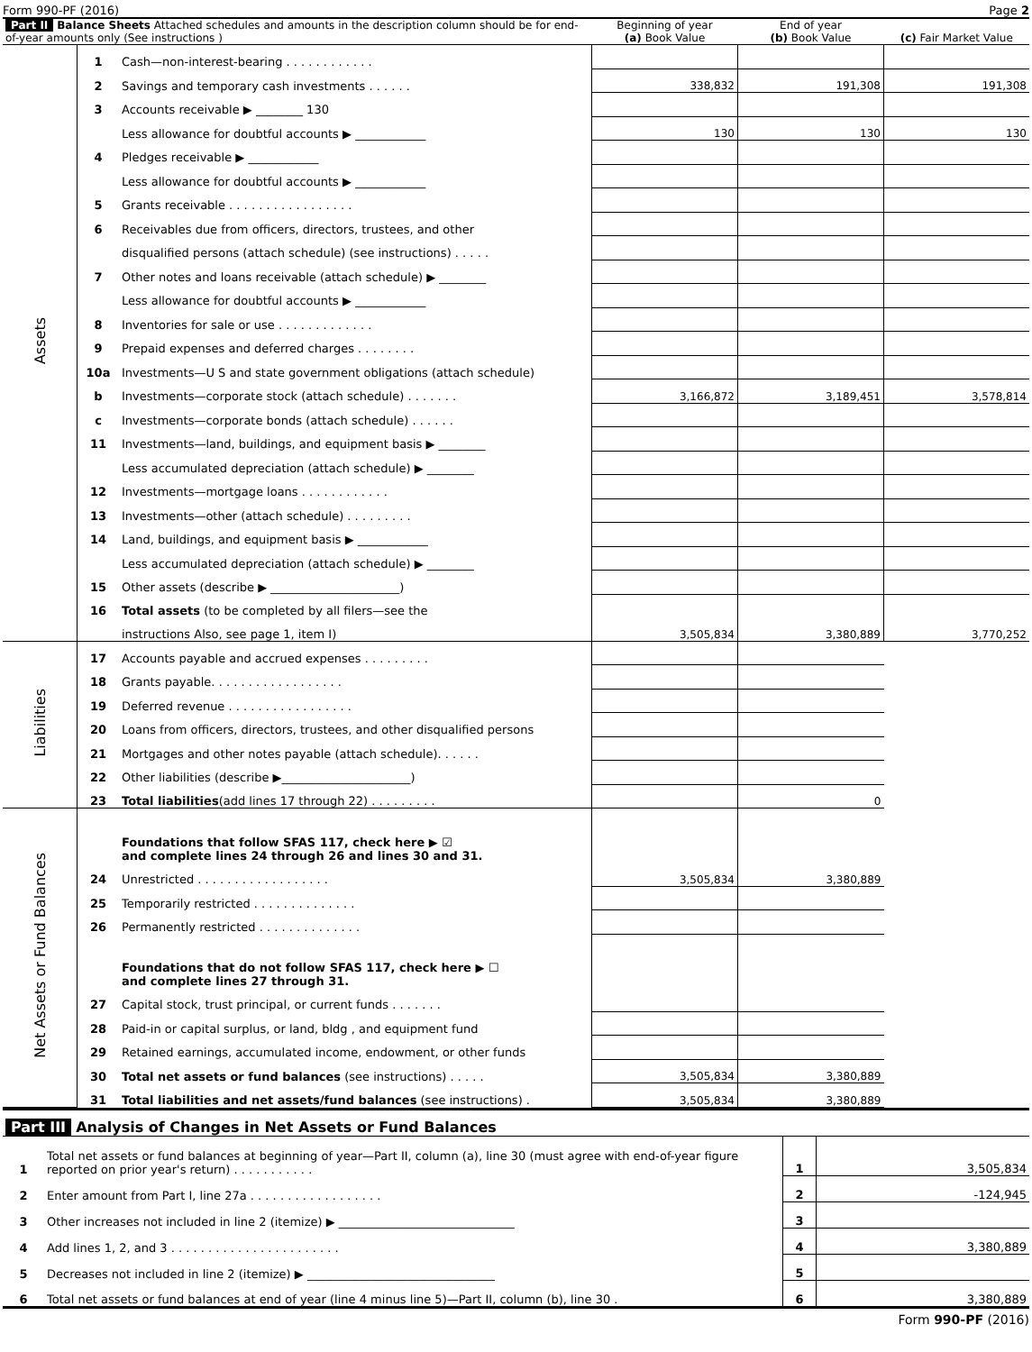Form 990-PF (2016) Page 2
| Part II Balance Sheets Attached schedules and amounts in the description column should be for end-of-year amounts only (See instructions ) | | | Beginning of year (a) Book Value | End of year (b) Book Value | (c) Fair Market Value |
| Assets | 1 | Cash—non-interest-bearing . . . . . . . . . . . . | | | |
| | 2 | Savings and temporary cash investments . . . . . . | 338,832 | 191,308 | 191,308 |
| | 3 | Accounts receivable ▶ ________ 130 | | | |
| | | Less allowance for doubtful accounts ▶ ____________ | 130 | 130 | 130 |
| | 4 | Pledges receivable ▶ ____________ | | | |
| | | Less allowance for doubtful accounts ▶ ____________ | | | |
| | 5 | Grants receivable . . . . . . . . . . . . . . . . . | | | |
| | 6 | Receivables due from officers, directors, trustees, and other | | | |
| | | disqualified persons (attach schedule) (see instructions) . . . . . | | | |
| | 7 | Other notes and loans receivable (attach schedule) ▶ ________ | | | |
| | | Less allowance for doubtful accounts ▶ ____________ | | | |
| | 8 | Inventories for sale or use . . . . . . . . . . . . . | | | |
| | 9 | Prepaid expenses and deferred charges . . . . . . . . | | | |
| | 10a | Investments—U S and state government obligations (attach schedule) | | | |
| | b | Investments—corporate stock (attach schedule) . . . . . . . | 3,166,872 | 3,189,451 | 3,578,814 |
| | c | Investments—corporate bonds (attach schedule) . . . . . . | | | |
| | 11 | Investments—land, buildings, and equipment basis ▶ ________ | | | |
| | | Less accumulated depreciation (attach schedule) ▶ ________ | | | |
| | 12 | Investments—mortgage loans . . . . . . . . . . . . | | | |
| | 13 | Investments—other (attach schedule) . . . . . . . . . | | | |
| | 14 | Land, buildings, and equipment basis ▶ ____________ | | | |
| | | Less accumulated depreciation (attach schedule) ▶ ________ | | | |
| | 15 | Other assets (describe ▶ ______________________) | | | |
| | 16 | Total assets (to be completed by all filers—see the | | | |
| | | instructions Also, see page 1, item I) | 3,505,834 | 3,380,889 | 3,770,252 |
| Liabilities | 17 | Accounts payable and accrued expenses . . . . . . . . . | | | |
| | 18 | Grants payable. . . . . . . . . . . . . . . . . . | | | |
| | 19 | Deferred revenue . . . . . . . . . . . . . . . . . | | | |
| | 20 | Loans from officers, directors, trustees, and other disqualified persons | | | |
| | 21 | Mortgages and other notes payable (attach schedule). . . . . . | | | |
| | 22 | Other liabilities (describe ▶______________________) | | | |
| | 23 | Total liabilities (add lines 17 through 22) . . . . . . . . . | | 0 | |
| Net Assets or Fund Balances | | Foundations that follow SFAS 117, check here ▶ ☑ and complete lines 24 through 26 and lines 30 and 31. | | | |
| | 24 | Unrestricted . . . . . . . . . . . . . . . . . . | 3,505,834 | 3,380,889 | |
| | 25 | Temporarily restricted . . . . . . . . . . . . . . | | | |
| | 26 | Permanently restricted . . . . . . . . . . . . . . | | | |
| | | Foundations that do not follow SFAS 117, check here ▶ ☐ and complete lines 27 through 31. | | | |
| | 27 | Capital stock, trust principal, or current funds . . . . . . . | | | |
| | 28 | Paid-in or capital surplus, or land, bldg , and equipment fund | | | |
| | 29 | Retained earnings, accumulated income, endowment, or other funds | | | |
| | 30 | Total net assets or fund balances (see instructions) . . . . . | 3,505,834 | 3,380,889 | |
| | 31 | Total liabilities and net assets/fund balances (see instructions) . | 3,505,834 | 3,380,889 | |
| Part III Analysis of Changes in Net Assets or Fund Balances | | | |
| 1 | Total net assets or fund balances at beginning of year—Part II, column (a), line 30 (must agree with end-of-year figure reported on prior year's return) . . . . . . . . . . . | 1 | 3,505,834 |
| 2 | Enter amount from Part I, line 27a . . . . . . . . . . . . . . . . . . | 2 | -124,945 |
| 3 | Other increases not included in line 2 (itemize) ▶ ______________________________ | 3 | |
| 4 | Add lines 1, 2, and 3 . . . . . . . . . . . . . . . . . . . . . . . | 4 | 3,380,889 |
| 5 | Decreases not included in line 2 (itemize) ▶ ________________________________ | 5 | |
| 6 | Total net assets or fund balances at end of year (line 4 minus line 5)—Part II, column (b), line 30 . | 6 | 3,380,889 |
Form 990-PF (2016)